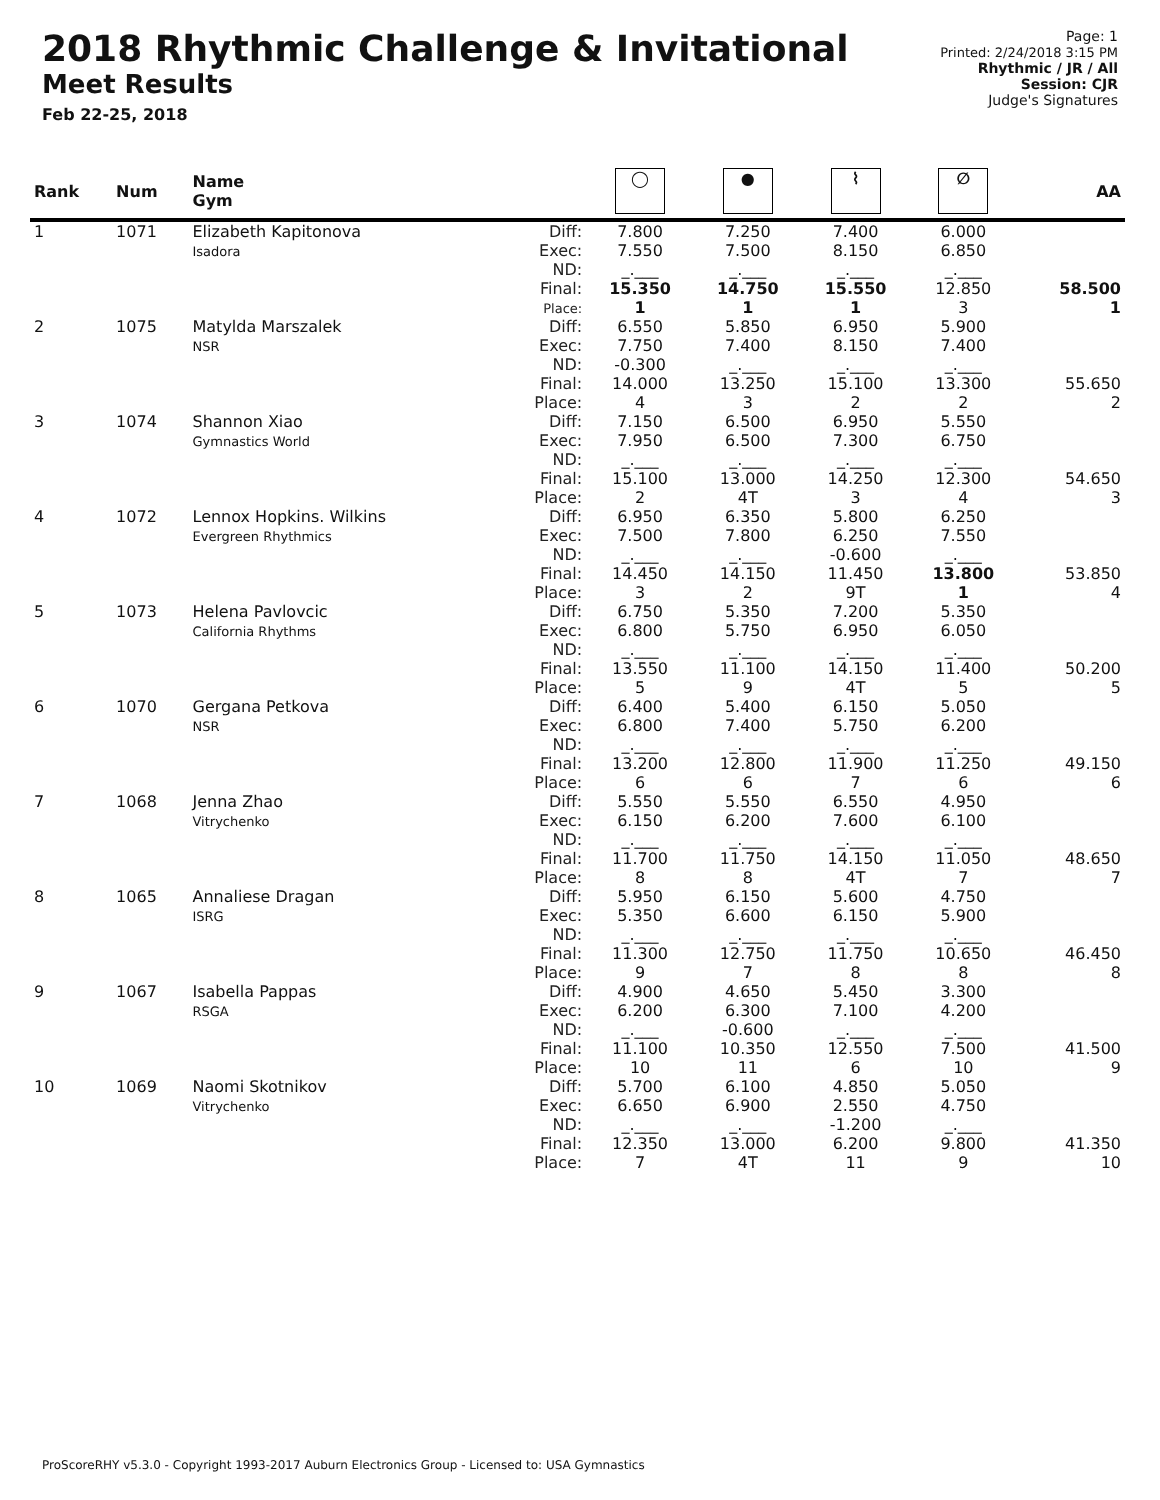2018 Rhythmic Challenge & Invitational
Meet Results
Feb 22-25, 2018
Page: 1
Printed: 2/24/2018 3:15 PM
Rhythmic / JR / All
Session: CJR
Judge's Signatures
| Rank | Num | Name Gym | | ◯ | ● | ⌇ | ∅ | AA |
| --- | --- | --- | --- | --- | --- | --- | --- | --- |
| 1 | 1071 | Elizabeth Kapitonova Isadora | Diff: Exec: ND: Final: Place: | 7.800 7.550 _.___ 15.350 1 | 7.250 7.500 _.___ 14.750 1 | 7.400 8.150 _.___ 15.550 1 | 6.000 6.850 _.___ 12.850 3 | 58.500 1 |
| 2 | 1075 | Matylda Marszalek NSR | Diff: Exec: ND: Final: Place: | 6.550 7.750 -0.300 14.000 4 | 5.850 7.400 _.___ 13.250 3 | 6.950 8.150 _.___ 15.100 2 | 5.900 7.400 _.___ 13.300 2 | 55.650 2 |
| 3 | 1074 | Shannon Xiao Gymnastics World | Diff: Exec: ND: Final: Place: | 7.150 7.950 _.___ 15.100 2 | 6.500 6.500 _.___ 13.000 4T | 6.950 7.300 _.___ 14.250 3 | 5.550 6.750 _.___ 12.300 4 | 54.650 3 |
| 4 | 1072 | Lennox Hopkins. Wilkins Evergreen Rhythmics | Diff: Exec: ND: Final: Place: | 6.950 7.500 _.___ 14.450 3 | 6.350 7.800 _.___ 14.150 2 | 5.800 6.250 -0.600 11.450 9T | 6.250 7.550 _.___ 13.800 1 | 53.850 4 |
| 5 | 1073 | Helena Pavlovcic California Rhythms | Diff: Exec: ND: Final: Place: | 6.750 6.800 _.___ 13.550 5 | 5.350 5.750 _.___ 11.100 9 | 7.200 6.950 _.___ 14.150 4T | 5.350 6.050 _.___ 11.400 5 | 50.200 5 |
| 6 | 1070 | Gergana Petkova NSR | Diff: Exec: ND: Final: Place: | 6.400 6.800 _.___ 13.200 6 | 5.400 7.400 _.___ 12.800 6 | 6.150 5.750 _.___ 11.900 7 | 5.050 6.200 _.___ 11.250 6 | 49.150 6 |
| 7 | 1068 | Jenna Zhao Vitrychenko | Diff: Exec: ND: Final: Place: | 5.550 6.150 _.___ 11.700 8 | 5.550 6.200 _.___ 11.750 8 | 6.550 7.600 _.___ 14.150 4T | 4.950 6.100 _.___ 11.050 7 | 48.650 7 |
| 8 | 1065 | Annaliese Dragan ISRG | Diff: Exec: ND: Final: Place: | 5.950 5.350 _.___ 11.300 9 | 6.150 6.600 _.___ 12.750 7 | 5.600 6.150 _.___ 11.750 8 | 4.750 5.900 _.___ 10.650 8 | 46.450 8 |
| 9 | 1067 | Isabella Pappas RSGA | Diff: Exec: ND: Final: Place: | 4.900 6.200 _.___ 11.100 10 | 4.650 6.300 -0.600 10.350 11 | 5.450 7.100 _.___ 12.550 6 | 3.300 4.200 _.___ 7.500 10 | 41.500 9 |
| 10 | 1069 | Naomi Skotnikov Vitrychenko | Diff: Exec: ND: Final: Place: | 5.700 6.650 _.___ 12.350 7 | 6.100 6.900 _.___ 13.000 4T | 4.850 2.550 -1.200 6.200 11 | 5.050 4.750 _.___ 9.800 9 | 41.350 10 |
ProScoreRHY v5.3.0 - Copyright 1993-2017 Auburn Electronics Group - Licensed to: USA Gymnastics